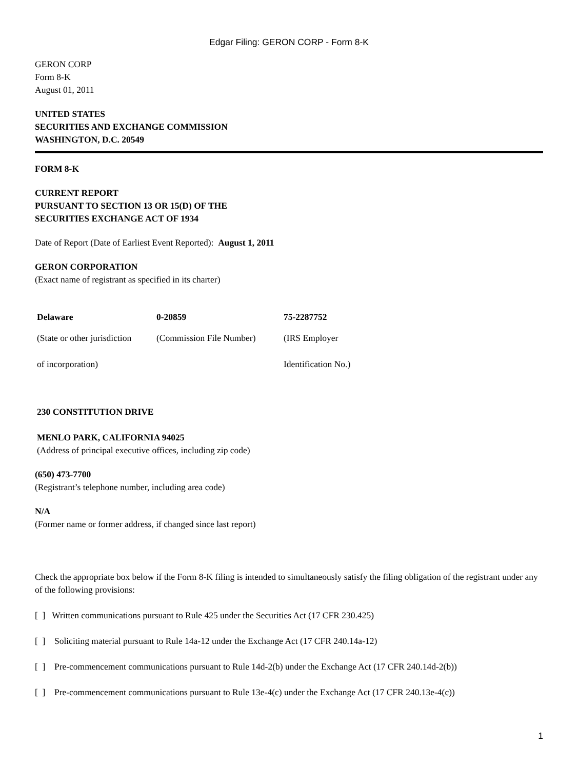Edgar Filing: GERON CORP - Form 8-K
GERON CORP
Form 8-K
August 01, 2011
UNITED STATES
SECURITIES AND EXCHANGE COMMISSION
WASHINGTON, D.C. 20549
FORM 8-K
CURRENT REPORT
PURSUANT TO SECTION 13 OR 15(D) OF THE
SECURITIES EXCHANGE ACT OF 1934
Date of Report (Date of Earliest Event Reported): August 1, 2011
GERON CORPORATION
(Exact name of registrant as specified in its charter)
| Delaware | 0-20859 | 75-2287752 |
| (State or other jurisdiction | (Commission File Number) | (IRS Employer |
| of incorporation) | | Identification No.) |
230 CONSTITUTION DRIVE
MENLO PARK, CALIFORNIA 94025
(Address of principal executive offices, including zip code)
(650) 473-7700
(Registrant’s telephone number, including area code)
N/A
(Former name or former address, if changed since last report)
Check the appropriate box below if the Form 8-K filing is intended to simultaneously satisfy the filing obligation of the registrant under any of the following provisions:
[ ] Written communications pursuant to Rule 425 under the Securities Act (17 CFR 230.425)
[ ] Soliciting material pursuant to Rule 14a-12 under the Exchange Act (17 CFR 240.14a-12)
[ ] Pre-commencement communications pursuant to Rule 14d-2(b) under the Exchange Act (17 CFR 240.14d-2(b))
[ ] Pre-commencement communications pursuant to Rule 13e-4(c) under the Exchange Act (17 CFR 240.13e-4(c))
1